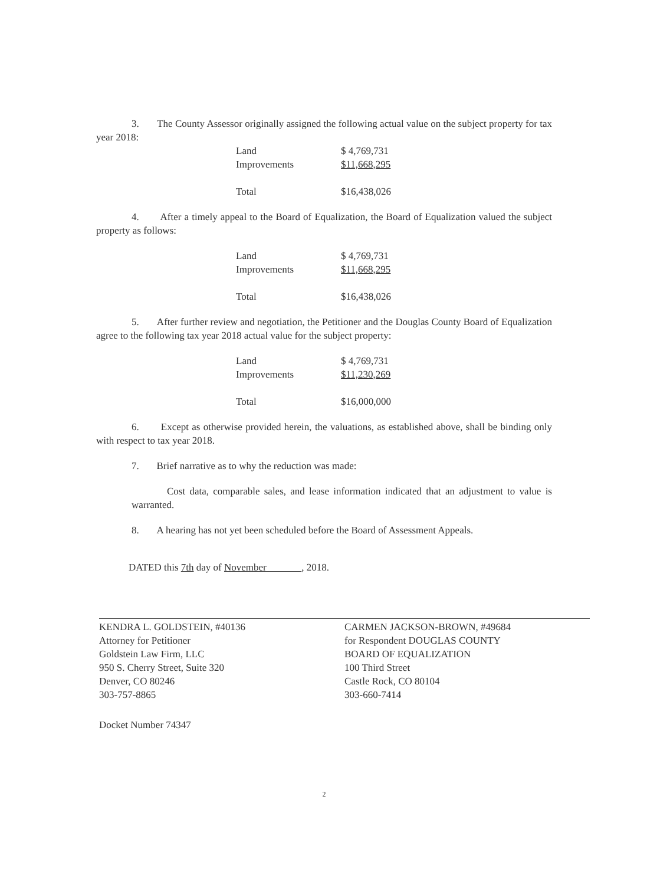3. The County Assessor originally assigned the following actual value on the subject property for tax year 2018:
| Land | $ 4,769,731 |
| Improvements | $11,668,295 |
| Total | $16,438,026 |
4. After a timely appeal to the Board of Equalization, the Board of Equalization valued the subject property as follows:
| Land | $ 4,769,731 |
| Improvements | $11,668,295 |
| Total | $16,438,026 |
5. After further review and negotiation, the Petitioner and the Douglas County Board of Equalization agree to the following tax year 2018 actual value for the subject property:
| Land | $ 4,769,731 |
| Improvements | $11,230,269 |
| Total | $16,000,000 |
6. Except as otherwise provided herein, the valuations, as established above, shall be binding only with respect to tax year 2018.
7. Brief narrative as to why the reduction was made:
Cost data, comparable sales, and lease information indicated that an adjustment to value is warranted.
8. A hearing has not yet been scheduled before the Board of Assessment Appeals.
DATED this 7th day of November , 2018.
KENDRA L. GOLDSTEIN, #40136
Attorney for Petitioner
Goldstein Law Firm, LLC
950 S. Cherry Street, Suite 320
Denver, CO 80246
303-757-8865
CARMEN JACKSON-BROWN, #49684
for Respondent DOUGLAS COUNTY
BOARD OF EQUALIZATION
100 Third Street
Castle Rock, CO 80104
303-660-7414
Docket Number 74347
2